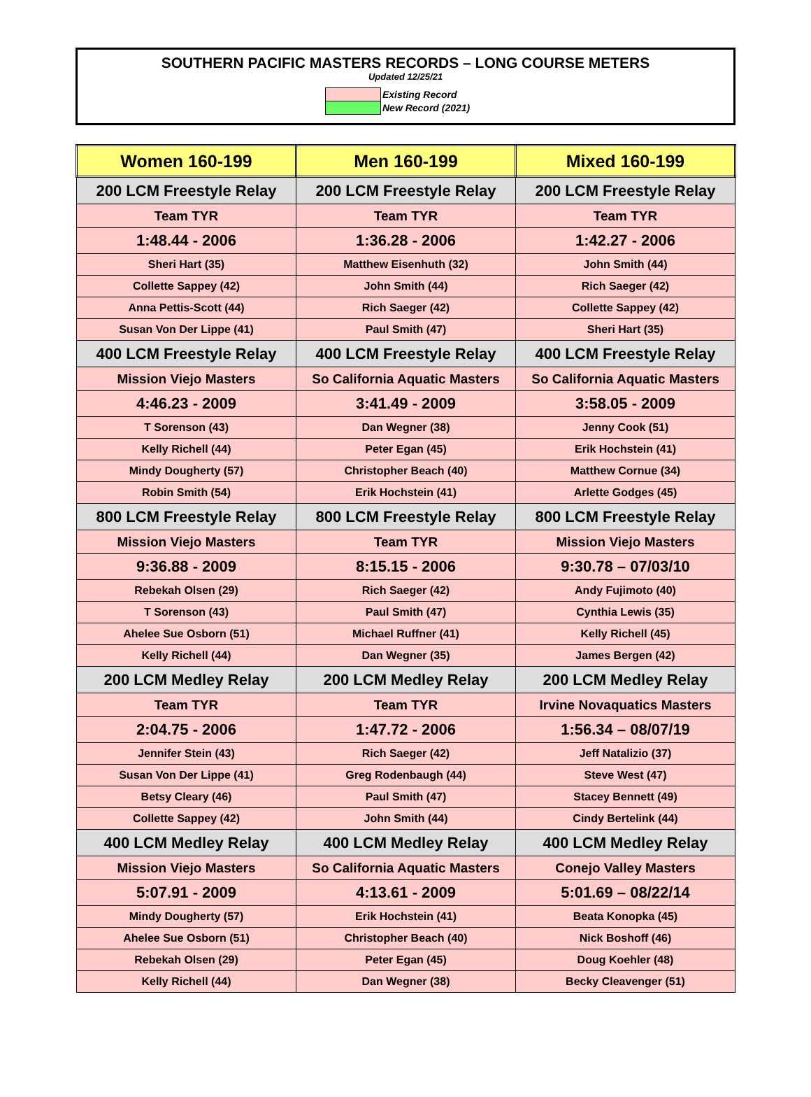SOUTHERN PACIFIC MASTERS RECORDS – LONG COURSE METERS
Updated 12/25/21
| | Existing Record |
| | New Record (2021) |
| Women 160-199 | Men 160-199 | Mixed 160-199 |
| --- | --- | --- |
| 200 LCM Freestyle Relay | 200 LCM Freestyle Relay | 200 LCM Freestyle Relay |
| Team TYR | Team TYR | Team TYR |
| 1:48.44 - 2006 | 1:36.28 - 2006 | 1:42.27 - 2006 |
| Sheri Hart (35) | Matthew Eisenhuth (32) | John Smith (44) |
| Collette Sappey (42) | John Smith (44) | Rich Saeger (42) |
| Anna Pettis-Scott (44) | Rich Saeger (42) | Collette Sappey (42) |
| Susan Von Der Lippe (41) | Paul Smith (47) | Sheri Hart (35) |
| 400 LCM Freestyle Relay | 400 LCM Freestyle Relay | 400 LCM Freestyle Relay |
| Mission Viejo Masters | So California Aquatic Masters | So California Aquatic Masters |
| 4:46.23 - 2009 | 3:41.49 - 2009 | 3:58.05 - 2009 |
| T Sorenson (43) | Dan Wegner (38) | Jenny Cook (51) |
| Kelly Richell (44) | Peter Egan (45) | Erik Hochstein (41) |
| Mindy Dougherty (57) | Christopher Beach (40) | Matthew Cornue (34) |
| Robin Smith (54) | Erik Hochstein (41) | Arlette Godges (45) |
| 800 LCM Freestyle Relay | 800 LCM Freestyle Relay | 800 LCM Freestyle Relay |
| Mission Viejo Masters | Team TYR | Mission Viejo Masters |
| 9:36.88 - 2009 | 8:15.15 - 2006 | 9:30.78 – 07/03/10 |
| Rebekah Olsen (29) | Rich Saeger (42) | Andy Fujimoto (40) |
| T Sorenson (43) | Paul Smith (47) | Cynthia Lewis (35) |
| Ahelee Sue Osborn (51) | Michael Ruffner (41) | Kelly Richell (45) |
| Kelly Richell (44) | Dan Wegner (35) | James Bergen (42) |
| 200 LCM Medley Relay | 200 LCM Medley Relay | 200 LCM Medley Relay |
| Team TYR | Team TYR | Irvine Novaquatics Masters |
| 2:04.75 - 2006 | 1:47.72 - 2006 | 1:56.34 – 08/07/19 |
| Jennifer Stein (43) | Rich Saeger (42) | Jeff Natalizio (37) |
| Susan Von Der Lippe (41) | Greg Rodenbaugh (44) | Steve West (47) |
| Betsy Cleary (46) | Paul Smith (47) | Stacey Bennett (49) |
| Collette Sappey (42) | John Smith (44) | Cindy Bertelink (44) |
| 400 LCM Medley Relay | 400 LCM Medley Relay | 400 LCM Medley Relay |
| Mission Viejo Masters | So California Aquatic Masters | Conejo Valley Masters |
| 5:07.91 - 2009 | 4:13.61 - 2009 | 5:01.69 – 08/22/14 |
| Mindy Dougherty (57) | Erik Hochstein (41) | Beata Konopka (45) |
| Ahelee Sue Osborn (51) | Christopher Beach (40) | Nick Boshoff (46) |
| Rebekah Olsen (29) | Peter Egan (45) | Doug Koehler (48) |
| Kelly Richell (44) | Dan Wegner (38) | Becky Cleavenger (51) |